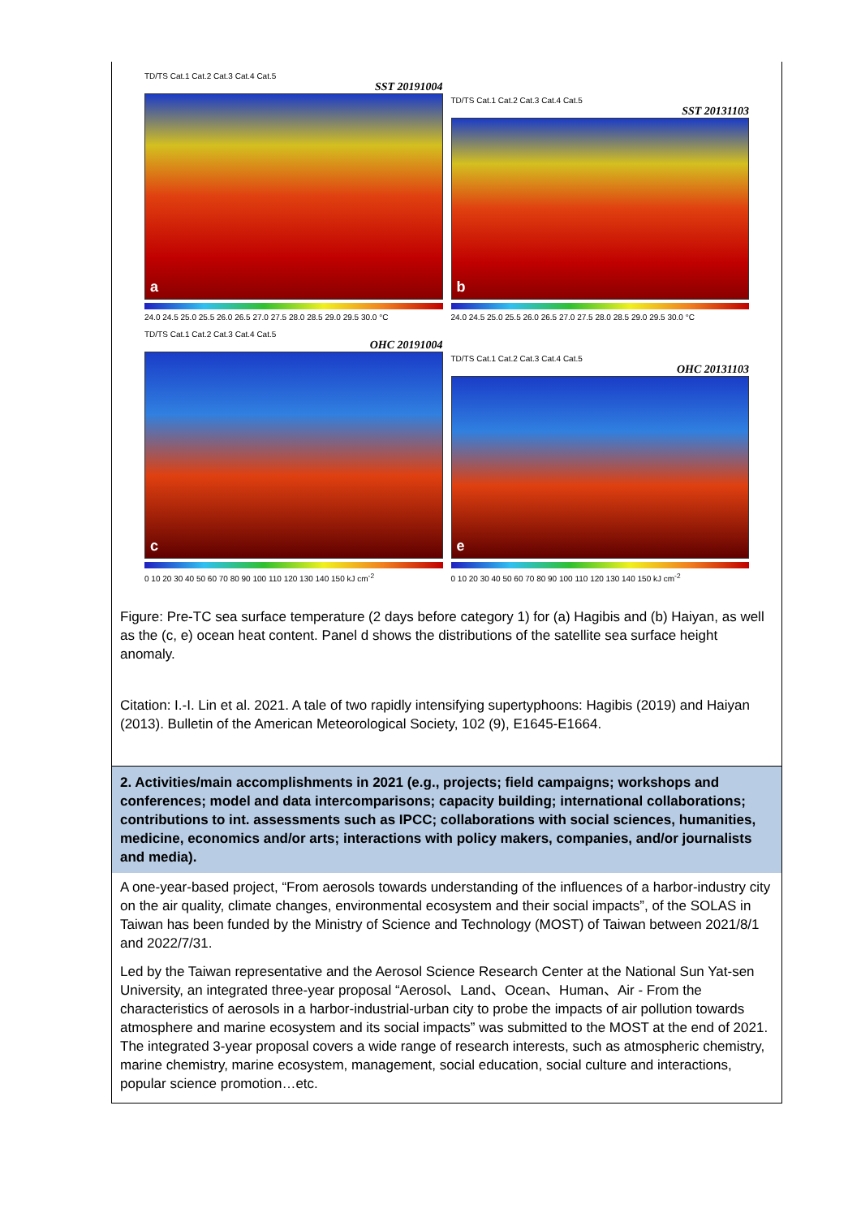TD/TS Cat.1 Cat.2 Cat.3 Cat.4 Cat.5
SST 20191004
a
24.0 24.5 25.0 25.5 26.0 26.5 27.0 27.5 28.0 28.5 29.0 29.5 30.0 °C
TD/TS Cat.1 Cat.2 Cat.3 Cat.4 Cat.5
SST 20131103
b
24.0 24.5 25.0 25.5 26.0 26.5 27.0 27.5 28.0 28.5 29.0 29.5 30.0 °C
TD/TS Cat.1 Cat.2 Cat.3 Cat.4 Cat.5
OHC 20191004
c
0 10 20 30 40 50 60 70 80 90 100 110 120 130 140 150 kJ cm<sup>-2</sup>
TD/TS Cat.1 Cat.2 Cat.3 Cat.4 Cat.5
OHC 20131103
e
0 10 20 30 40 50 60 70 80 90 100 110 120 130 140 150 kJ cm<sup>-2</sup>
Figure: Pre-TC sea surface temperature (2 days before category 1) for (a) Hagibis and (b) Haiyan, as well as the (c, e) ocean heat content. Panel d shows the distributions of the satellite sea surface height anomaly.
Citation: I.-I. Lin et al. 2021. A tale of two rapidly intensifying supertyphoons: Hagibis (2019) and Haiyan (2013). Bulletin of the American Meteorological Society, 102 (9), E1645-E1664.
2. Activities/main accomplishments in 2021 (e.g., projects; field campaigns; workshops and conferences; model and data intercomparisons; capacity building; international collaborations; contributions to int. assessments such as IPCC; collaborations with social sciences, humanities, medicine, economics and/or arts; interactions with policy makers, companies, and/or journalists and media).
A one-year-based project, “From aerosols towards understanding of the influences of a harbor-industry city on the air quality, climate changes, environmental ecosystem and their social impacts”, of the SOLAS in Taiwan has been funded by the Ministry of Science and Technology (MOST) of Taiwan between 2021/8/1 and 2022/7/31.
Led by the Taiwan representative and the Aerosol Science Research Center at the National Sun Yat-sen University, an integrated three-year proposal “Aerosol、Land、Ocean、Human、Air - From the characteristics of aerosols in a harbor-industrial-urban city to probe the impacts of air pollution towards atmosphere and marine ecosystem and its social impacts” was submitted to the MOST at the end of 2021. The integrated 3-year proposal covers a wide range of research interests, such as atmospheric chemistry, marine chemistry, marine ecosystem, management, social education, social culture and interactions, popular science promotion…etc.